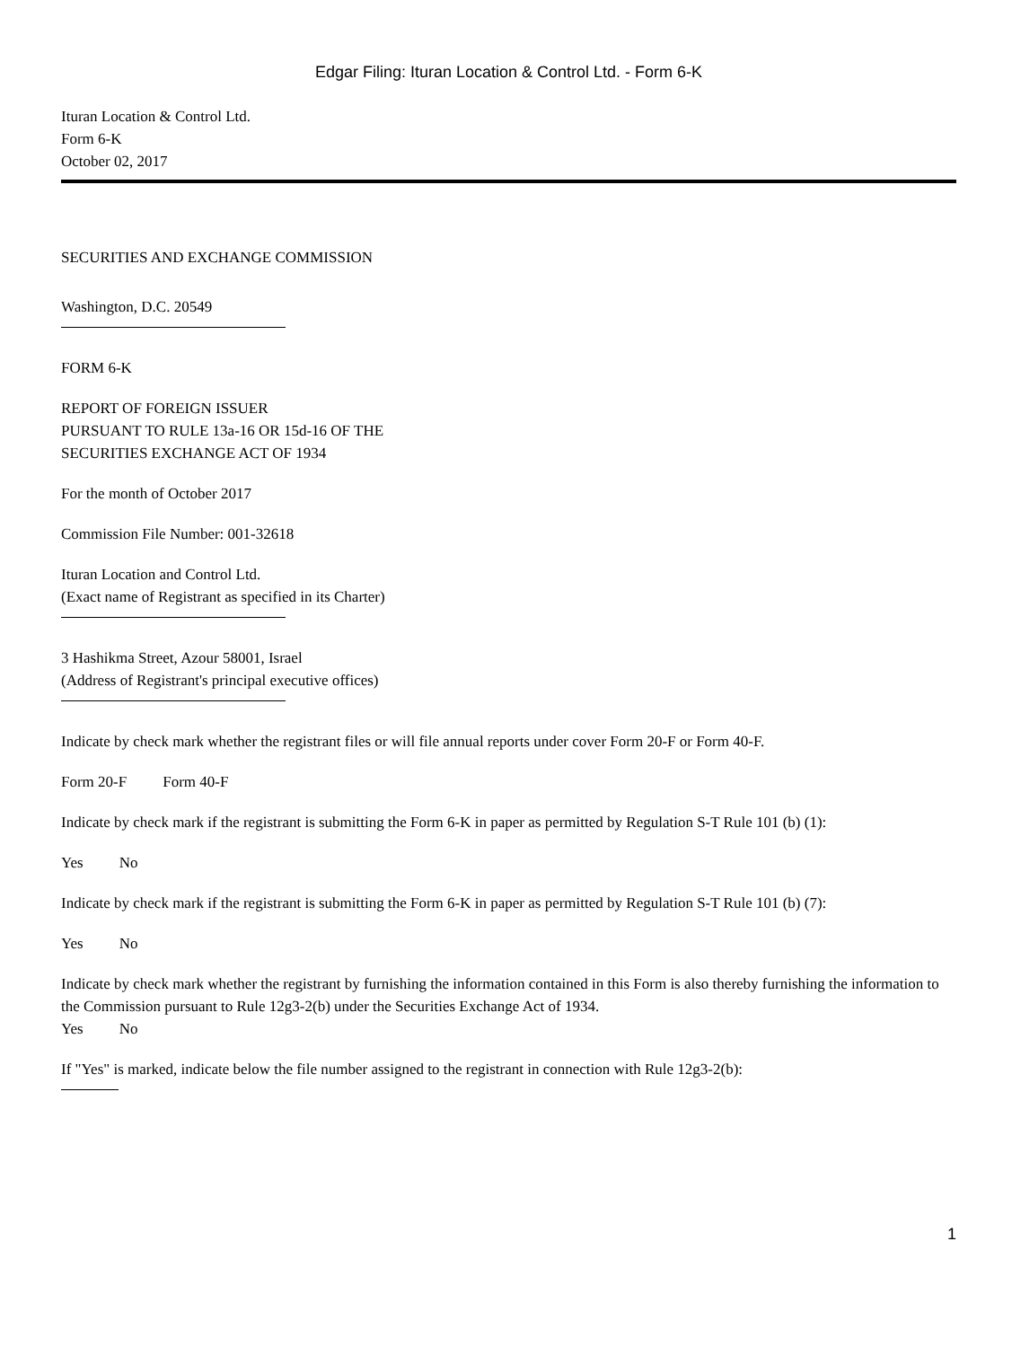Edgar Filing: Ituran Location & Control Ltd. - Form 6-K
Ituran Location & Control Ltd.
Form 6-K
October 02, 2017
SECURITIES AND EXCHANGE COMMISSION
Washington, D.C. 20549
FORM 6-K
REPORT OF FOREIGN ISSUER
PURSUANT TO RULE 13a-16 OR 15d-16 OF THE
SECURITIES EXCHANGE ACT OF 1934
For the month of October 2017
Commission File Number: 001-32618
Ituran Location and Control Ltd.
(Exact name of Registrant as specified in its Charter)
3 Hashikma Street, Azour 58001, Israel
(Address of Registrant's principal executive offices)
Indicate by check mark whether the registrant files or will file annual reports under cover Form 20-F or Form 40-F.
Form 20-F Form 40-F
Indicate by check mark if the registrant is submitting the Form 6-K in paper as permitted by Regulation S-T Rule 101 (b) (1):
Yes No
Indicate by check mark if the registrant is submitting the Form 6-K in paper as permitted by Regulation S-T Rule 101 (b) (7):
Yes No
Indicate by check mark whether the registrant by furnishing the information contained in this Form is also thereby furnishing the information to the Commission pursuant to Rule 12g3-2(b) under the Securities Exchange Act of 1934.
Yes No
If "Yes" is marked, indicate below the file number assigned to the registrant in connection with Rule 12g3-2(b):
1